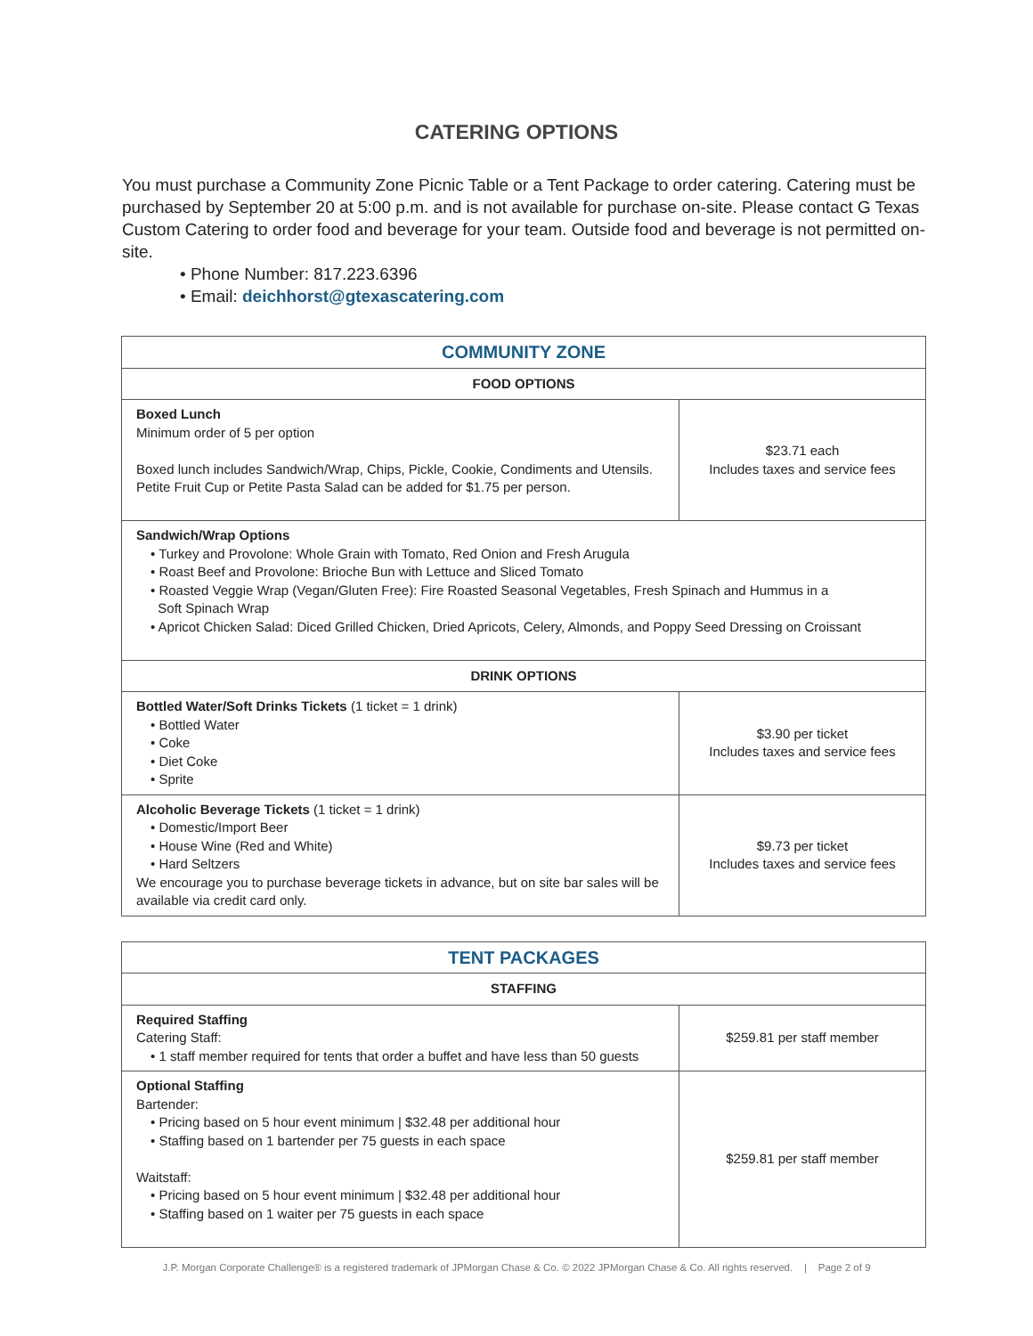CATERING OPTIONS
You must purchase a Community Zone Picnic Table or a Tent Package to order catering. Catering must be purchased by September 20 at 5:00 p.m. and is not available for purchase on-site. Please contact G Texas Custom Catering to order food and beverage for your team. Outside food and beverage is not permitted on-site.
• Phone Number: 817.223.6396
• Email: deichhorst@gtexascatering.com
| COMMUNITY ZONE | |
| --- | --- |
| FOOD OPTIONS | |
| Boxed Lunch Minimum order of 5 per option Boxed lunch includes Sandwich/Wrap, Chips, Pickle, Cookie, Condiments and Utensils. Petite Fruit Cup or Petite Pasta Salad can be added for $1.75 per person. | $23.71 each Includes taxes and service fees |
| Sandwich/Wrap Options • Turkey and Provolone: Whole Grain with Tomato, Red Onion and Fresh Arugula • Roast Beef and Provolone: Brioche Bun with Lettuce and Sliced Tomato • Roasted Veggie Wrap (Vegan/Gluten Free): Fire Roasted Seasonal Vegetables, Fresh Spinach and Hummus in a Soft Spinach Wrap • Apricot Chicken Salad: Diced Grilled Chicken, Dried Apricots, Celery, Almonds, and Poppy Seed Dressing on Croissant | |
| DRINK OPTIONS | |
| Bottled Water/Soft Drinks Tickets (1 ticket = 1 drink) • Bottled Water • Coke • Diet Coke • Sprite | $3.90 per ticket Includes taxes and service fees |
| Alcoholic Beverage Tickets (1 ticket = 1 drink) • Domestic/Import Beer • House Wine (Red and White) • Hard Seltzers We encourage you to purchase beverage tickets in advance, but on site bar sales will be available via credit card only. | $9.73 per ticket Includes taxes and service fees |
| TENT PACKAGES | |
| --- | --- |
| STAFFING | |
| Required Staffing Catering Staff: • 1 staff member required for tents that order a buffet and have less than 50 guests | $259.81 per staff member |
| Optional Staffing Bartender: • Pricing based on 5 hour event minimum / $32.48 per additional hour • Staffing based on 1 bartender per 75 guests in each space Waitstaff: • Pricing based on 5 hour event minimum / $32.48 per additional hour • Staffing based on 1 waiter per 75 guests in each space | $259.81 per staff member |
J.P. Morgan Corporate Challenge® is a registered trademark of JPMorgan Chase & Co. © 2022 JPMorgan Chase & Co. All rights reserved. | Page 2 of 9